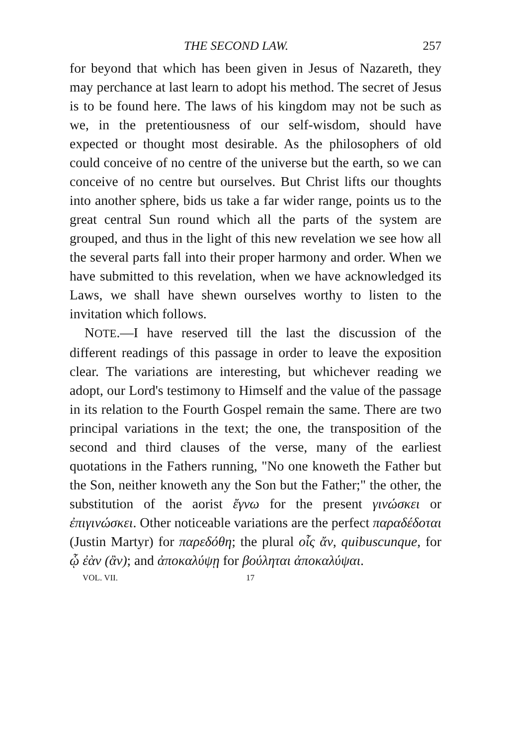THE SECOND LAW. 257
for beyond that which has been given in Jesus of Nazareth, they may perchance at last learn to adopt his method. The secret of Jesus is to be found here. The laws of his kingdom may not be such as we, in the pretentiousness of our self-wisdom, should have expected or thought most desirable. As the philosophers of old could conceive of no centre of the universe but the earth, so we can conceive of no centre but ourselves. But Christ lifts our thoughts into another sphere, bids us take a far wider range, points us to the great central Sun round which all the parts of the system are grouped, and thus in the light of this new revelation we see how all the several parts fall into their proper harmony and order. When we have submitted to this revelation, when we have acknowledged its Laws, we shall have shewn ourselves worthy to listen to the invitation which follows.
NOTE.—I have reserved till the last the discussion of the different readings of this passage in order to leave the exposition clear. The variations are interesting, but whichever reading we adopt, our Lord's testimony to Himself and the value of the passage in its relation to the Fourth Gospel remain the same. There are two principal variations in the text; the one, the transposition of the second and third clauses of the verse, many of the earliest quotations in the Fathers running, "No one knoweth the Father but the Son, neither knoweth any the Son but the Father;" the other, the substitution of the aorist ἔγνω for the present γινώσκει or ἐπιγινώσκει. Other noticeable variations are the perfect παραδέδοται (Justin Martyr) for παρεδόθη; the plural οἷς ἄν, quibuscunque, for ᾧ ἐὰν (ἂν); and ἀποκαλύψῃ for βούληται ἀποκαλύψαι.
VOL. VII. 17